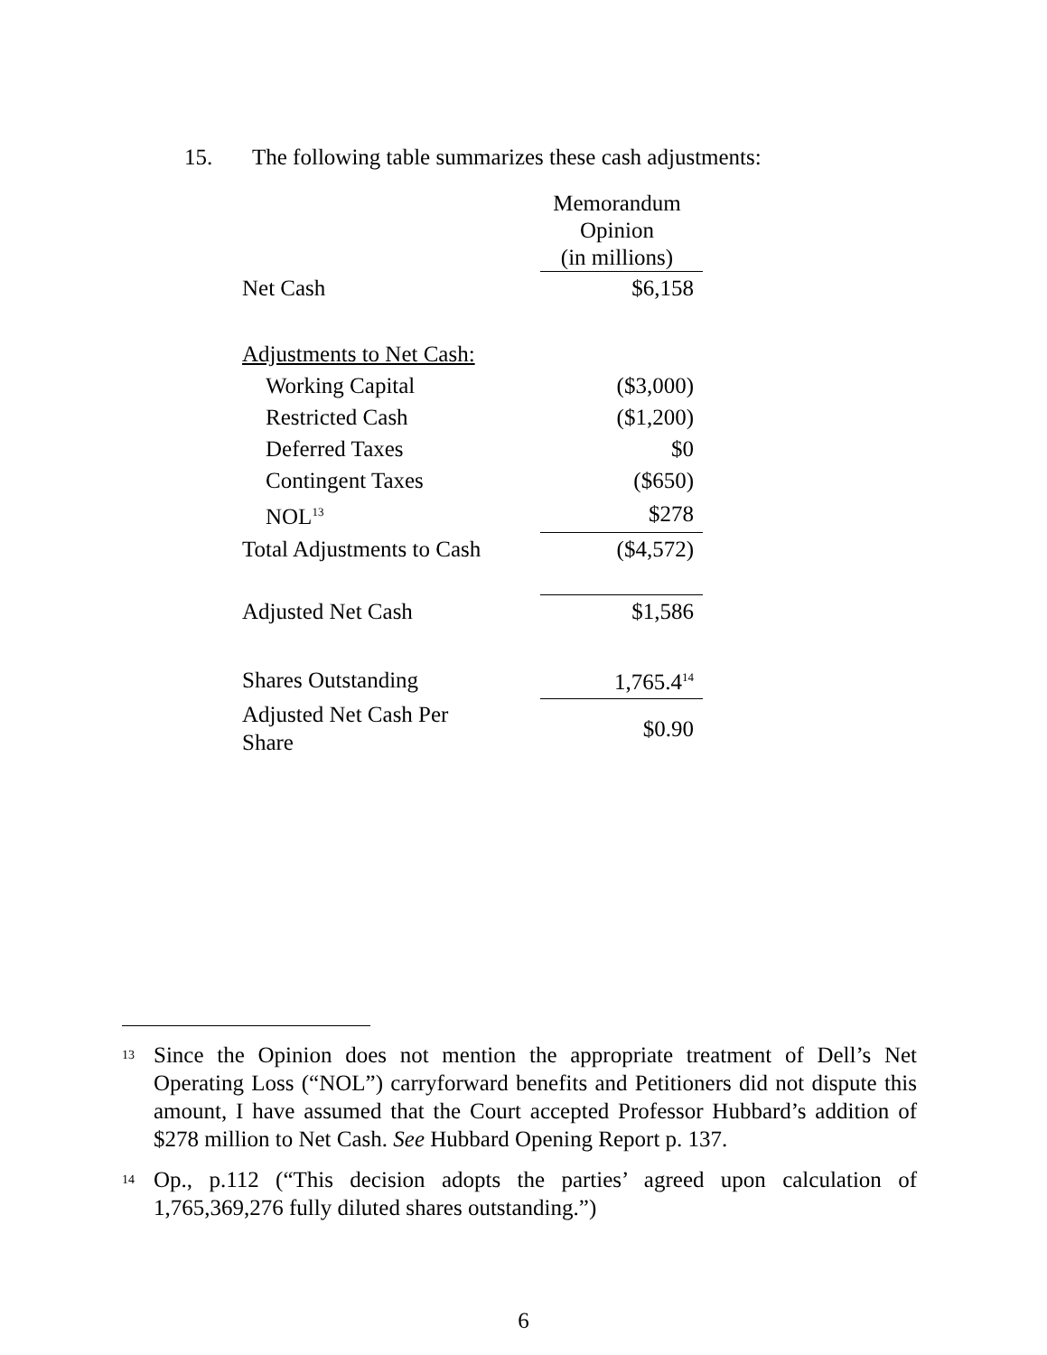15. The following table summarizes these cash adjustments:
| | Memorandum Opinion (in millions) |
| Net Cash | $6,158 |
| Adjustments to Net Cash: | |
| Working Capital | ($3,000) |
| Restricted Cash | ($1,200) |
| Deferred Taxes | $0 |
| Contingent Taxes | ($650) |
| NOL<sup>13</sup> | $278 |
| Total Adjustments to Cash | ($4,572) |
| Adjusted Net Cash | $1,586 |
| Shares Outstanding | 1,765.4<sup>14</sup> |
| Adjusted Net Cash Per Share | $0.90 |
<sup>13</sup> Since the Opinion does not mention the appropriate treatment of Dell’s Net Operating Loss (“NOL”) carryforward benefits and Petitioners did not dispute this amount, I have assumed that the Court accepted Professor Hubbard’s addition of $278 million to Net Cash. See Hubbard Opening Report p. 137.
<sup>14</sup> Op., p.112 (“This decision adopts the parties’ agreed upon calculation of 1,765,369,276 fully diluted shares outstanding.”)
6